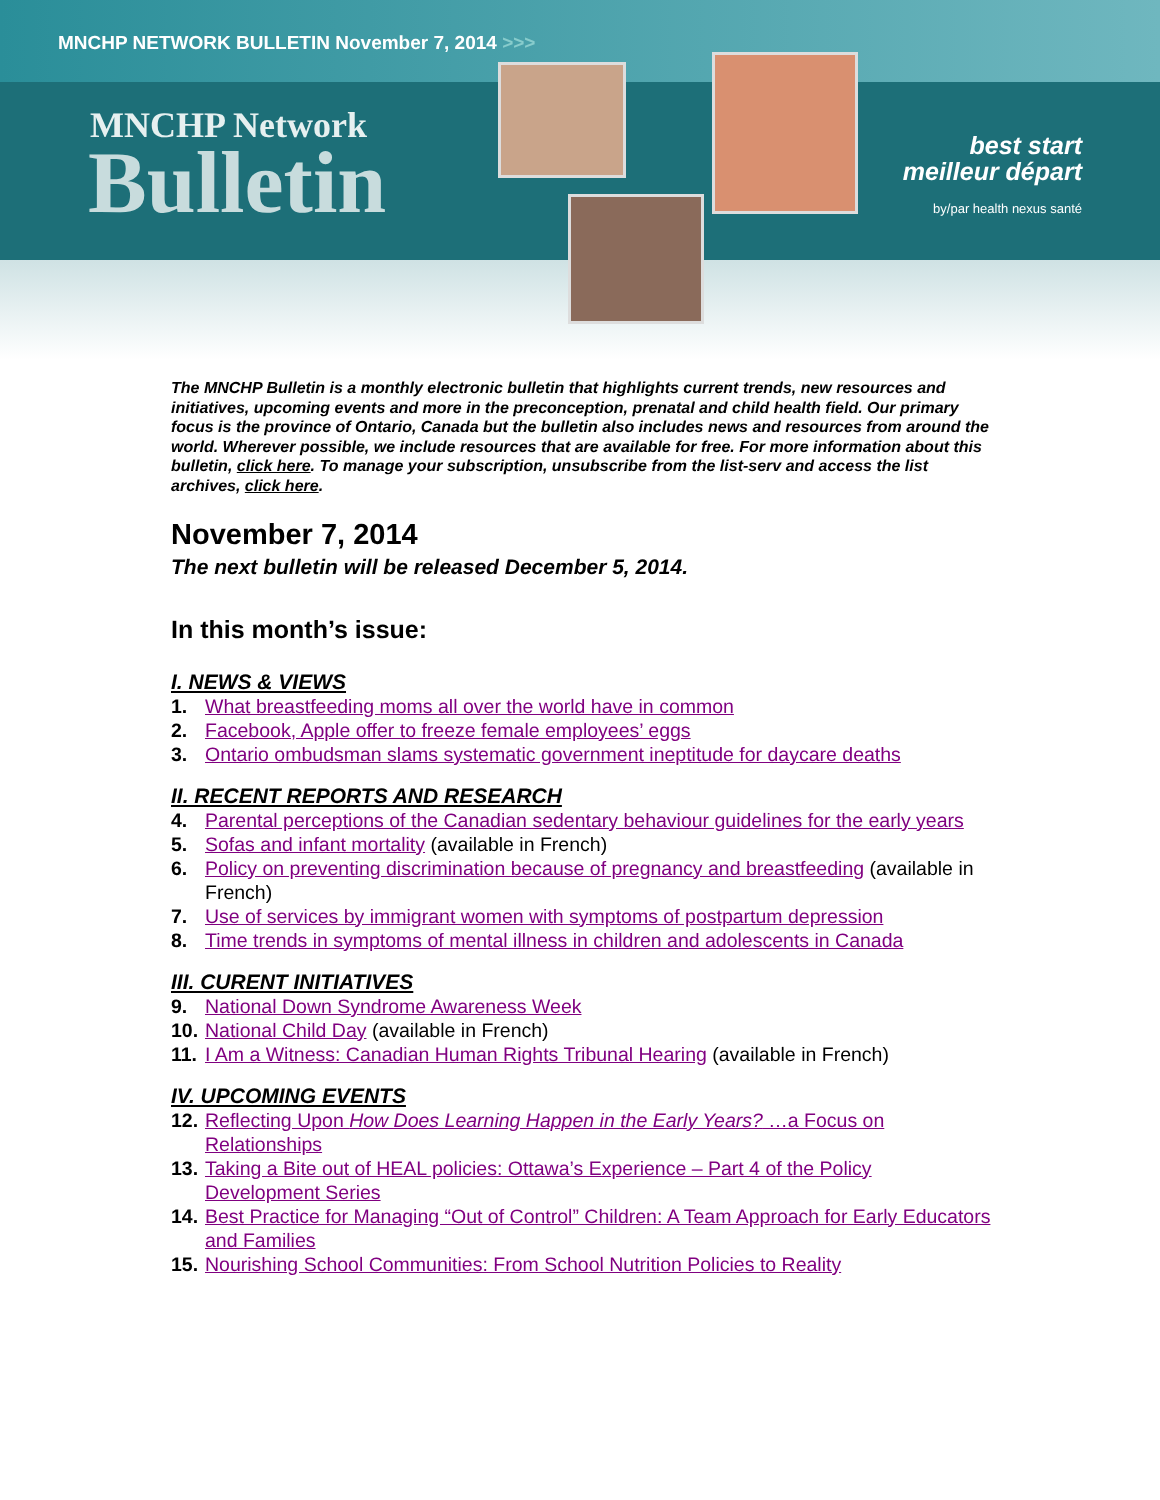MNCHP NETWORK BULLETIN November 7, 2014 >>>
MNCHP Network
Bulletin
best start
meilleur départ
by/par health nexus santé
The MNCHP Bulletin is a monthly electronic bulletin that highlights current trends, new resources and initiatives, upcoming events and more in the preconception, prenatal and child health field. Our primary focus is the province of Ontario, Canada but the bulletin also includes news and resources from around the world. Wherever possible, we include resources that are available for free. For more information about this bulletin, click here. To manage your subscription, unsubscribe from the list-serv and access the list archives, click here.
November 7, 2014
The next bulletin will be released December 5, 2014.
In this month’s issue:
I. NEWS & VIEWS
1. What breastfeeding moms all over the world have in common
2. Facebook, Apple offer to freeze female employees’ eggs
3. Ontario ombudsman slams systematic government ineptitude for daycare deaths
II. RECENT REPORTS AND RESEARCH
4. Parental perceptions of the Canadian sedentary behaviour guidelines for the early years
5. Sofas and infant mortality (available in French)
6. Policy on preventing discrimination because of pregnancy and breastfeeding (available in French)
7. Use of services by immigrant women with symptoms of postpartum depression
8. Time trends in symptoms of mental illness in children and adolescents in Canada
III. CURENT INITIATIVES
9. National Down Syndrome Awareness Week
10. National Child Day (available in French)
11. I Am a Witness: Canadian Human Rights Tribunal Hearing (available in French)
IV. UPCOMING EVENTS
12. Reflecting Upon How Does Learning Happen in the Early Years? …a Focus on Relationships
13. Taking a Bite out of HEAL policies: Ottawa’s Experience – Part 4 of the Policy Development Series
14. Best Practice for Managing “Out of Control” Children: A Team Approach for Early Educators and Families
15. Nourishing School Communities: From School Nutrition Policies to Reality